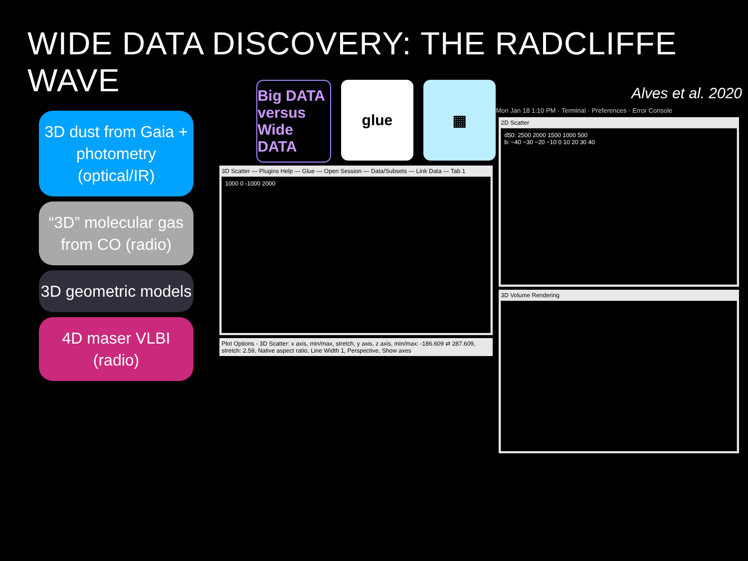WIDE DATA DISCOVERY: THE RADCLIFFE WAVE
3D dust from Gaia + photometry (optical/IR)
“3D” molecular gas from CO (radio)
3D geometric models
4D maser VLBI (radio)
Big DATA versus Wide DATA
glue ▦
3D Scatter — Plugins Help — Glue — Open Session — Data/Subsets — Link Data — Tab 1
1000 0 -1000 2000
Plot Options - 3D Scatter: x axis, min/max, stretch, y axis, z axis, min/max: -186.609 ⇄ 287.609, stretch: 2.59, Native aspect ratio, Line Width 1, Perspective, Show axes
Alves et al. 2020
Mon Jan 18 1:10 PM · Terminal · Preferences · Error Console
2D Scatter
d50: 2500 2000 1500 1000 500
b: −40 −30 −20 −10 0 10 20 30 40
3D Volume Rendering